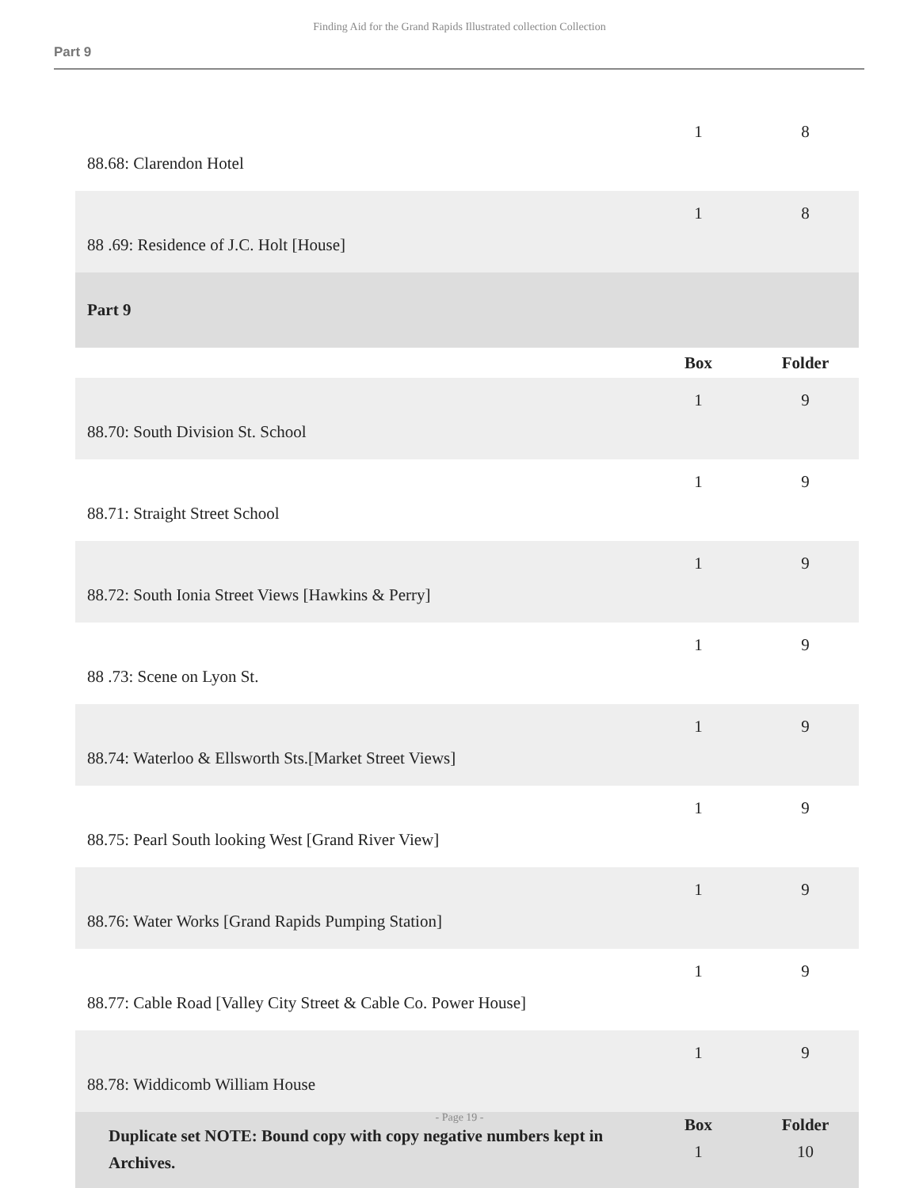Finding Aid for the Grand Rapids Illustrated collection Collection
Part 9
| 88.68: Clarendon Hotel | 1 | 8 |
| 88 .69: Residence of J.C. Holt [House] | 1 | 8 |
| Part 9 | | |
| | Box | Folder |
| 88.70: South Division St. School | 1 | 9 |
| 88.71: Straight Street School | 1 | 9 |
| 88.72: South Ionia Street Views [Hawkins & Perry] | 1 | 9 |
| 88 .73: Scene on Lyon St. | 1 | 9 |
| 88.74: Waterloo & Ellsworth Sts.[Market Street Views] | 1 | 9 |
| 88.75: Pearl South looking West [Grand River View] | 1 | 9 |
| 88.76: Water Works [Grand Rapids Pumping Station] | 1 | 9 |
| 88.77: Cable Road [Valley City Street & Cable Co. Power House] | 1 | 9 |
| 88.78: Widdicomb William House | 1 | 9 |
| Duplicate set NOTE: Bound copy with copy negative numbers kept in Archives. | Box 1 | Folder 10 |
- Page 19 -